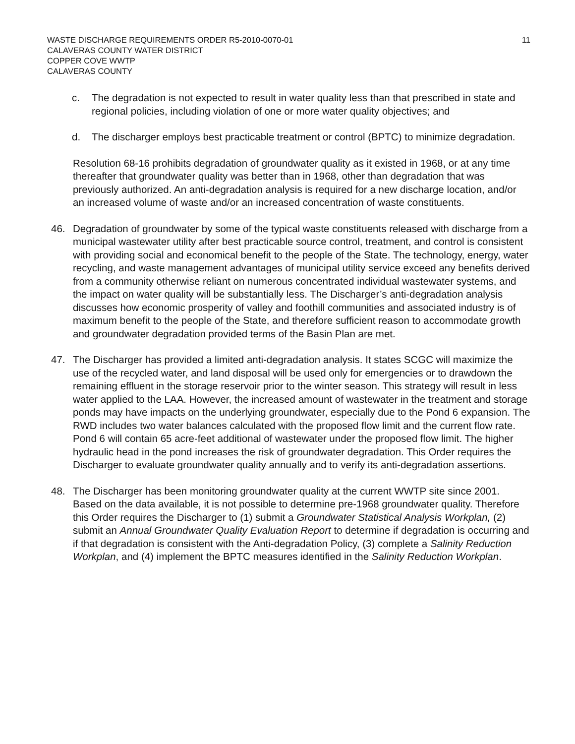WASTE DISCHARGE REQUIREMENTS ORDER R5-2010-0070-01
CALAVERAS COUNTY WATER DISTRICT
COPPER COVE WWTP
CALAVERAS COUNTY
11
c. The degradation is not expected to result in water quality less than that prescribed in state and regional policies, including violation of one or more water quality objectives; and
d. The discharger employs best practicable treatment or control (BPTC) to minimize degradation.
Resolution 68-16 prohibits degradation of groundwater quality as it existed in 1968, or at any time thereafter that groundwater quality was better than in 1968, other than degradation that was previously authorized. An anti-degradation analysis is required for a new discharge location, and/or an increased volume of waste and/or an increased concentration of waste constituents.
46. Degradation of groundwater by some of the typical waste constituents released with discharge from a municipal wastewater utility after best practicable source control, treatment, and control is consistent with providing social and economical benefit to the people of the State. The technology, energy, water recycling, and waste management advantages of municipal utility service exceed any benefits derived from a community otherwise reliant on numerous concentrated individual wastewater systems, and the impact on water quality will be substantially less. The Discharger’s anti-degradation analysis discusses how economic prosperity of valley and foothill communities and associated industry is of maximum benefit to the people of the State, and therefore sufficient reason to accommodate growth and groundwater degradation provided terms of the Basin Plan are met.
47. The Discharger has provided a limited anti-degradation analysis. It states SCGC will maximize the use of the recycled water, and land disposal will be used only for emergencies or to drawdown the remaining effluent in the storage reservoir prior to the winter season. This strategy will result in less water applied to the LAA. However, the increased amount of wastewater in the treatment and storage ponds may have impacts on the underlying groundwater, especially due to the Pond 6 expansion. The RWD includes two water balances calculated with the proposed flow limit and the current flow rate. Pond 6 will contain 65 acre-feet additional of wastewater under the proposed flow limit. The higher hydraulic head in the pond increases the risk of groundwater degradation. This Order requires the Discharger to evaluate groundwater quality annually and to verify its anti-degradation assertions.
48. The Discharger has been monitoring groundwater quality at the current WWTP site since 2001. Based on the data available, it is not possible to determine pre-1968 groundwater quality. Therefore this Order requires the Discharger to (1) submit a Groundwater Statistical Analysis Workplan, (2) submit an Annual Groundwater Quality Evaluation Report to determine if degradation is occurring and if that degradation is consistent with the Anti-degradation Policy, (3) complete a Salinity Reduction Workplan, and (4) implement the BPTC measures identified in the Salinity Reduction Workplan.